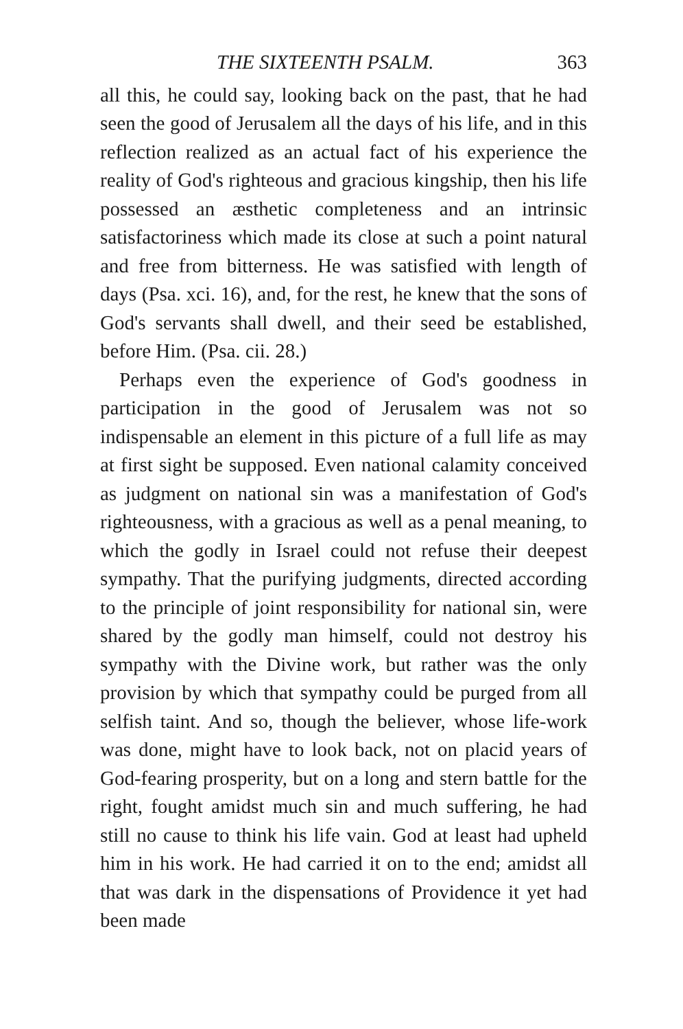THE SIXTEENTH PSALM. 363
all this, he could say, looking back on the past, that he had seen the good of Jerusalem all the days of his life, and in this reflection realized as an actual fact of his experience the reality of God's righteous and gracious kingship, then his life possessed an æsthetic completeness and an intrinsic satisfactoriness which made its close at such a point natural and free from bitterness. He was satisfied with length of days (Psa. xci. 16), and, for the rest, he knew that the sons of God's servants shall dwell, and their seed be established, before Him. (Psa. cii. 28.)
Perhaps even the experience of God's goodness in participation in the good of Jerusalem was not so indispensable an element in this picture of a full life as may at first sight be supposed. Even national calamity conceived as judgment on national sin was a manifestation of God's righteousness, with a gracious as well as a penal meaning, to which the godly in Israel could not refuse their deepest sympathy. That the purifying judgments, directed according to the principle of joint responsibility for national sin, were shared by the godly man himself, could not destroy his sympathy with the Divine work, but rather was the only provision by which that sympathy could be purged from all selfish taint. And so, though the believer, whose life-work was done, might have to look back, not on placid years of God-fearing prosperity, but on a long and stern battle for the right, fought amidst much sin and much suffering, he had still no cause to think his life vain. God at least had upheld him in his work. He had carried it on to the end; amidst all that was dark in the dispensations of Providence it yet had been made